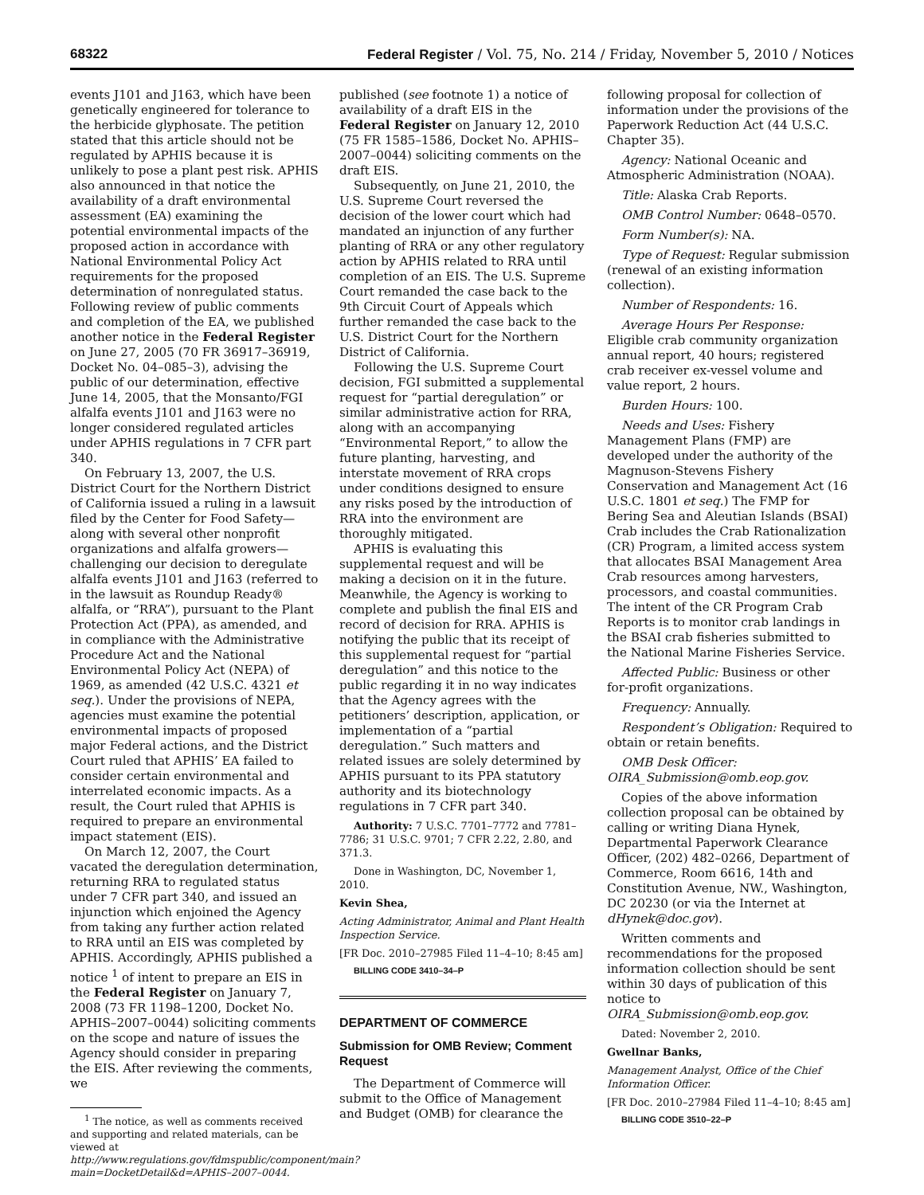68322 Federal Register / Vol. 75, No. 214 / Friday, November 5, 2010 / Notices
events J101 and J163, which have been genetically engineered for tolerance to the herbicide glyphosate. The petition stated that this article should not be regulated by APHIS because it is unlikely to pose a plant pest risk. APHIS also announced in that notice the availability of a draft environmental assessment (EA) examining the potential environmental impacts of the proposed action in accordance with National Environmental Policy Act requirements for the proposed determination of nonregulated status. Following review of public comments and completion of the EA, we published another notice in the Federal Register on June 27, 2005 (70 FR 36917–36919, Docket No. 04–085–3), advising the public of our determination, effective June 14, 2005, that the Monsanto/FGI alfalfa events J101 and J163 were no longer considered regulated articles under APHIS regulations in 7 CFR part 340.
On February 13, 2007, the U.S. District Court for the Northern District of California issued a ruling in a lawsuit filed by the Center for Food Safety—along with several other nonprofit organizations and alfalfa growers—challenging our decision to deregulate alfalfa events J101 and J163 (referred to in the lawsuit as Roundup Ready® alfalfa, or “RRA”), pursuant to the Plant Protection Act (PPA), as amended, and in compliance with the Administrative Procedure Act and the National Environmental Policy Act (NEPA) of 1969, as amended (42 U.S.C. 4321 et seq.). Under the provisions of NEPA, agencies must examine the potential environmental impacts of proposed major Federal actions, and the District Court ruled that APHIS’ EA failed to consider certain environmental and interrelated economic impacts. As a result, the Court ruled that APHIS is required to prepare an environmental impact statement (EIS).
On March 12, 2007, the Court vacated the deregulation determination, returning RRA to regulated status under 7 CFR part 340, and issued an injunction which enjoined the Agency from taking any further action related to RRA until an EIS was completed by APHIS. Accordingly, APHIS published a notice <sup>1</sup> of intent to prepare an EIS in the Federal Register on January 7, 2008 (73 FR 1198–1200, Docket No. APHIS–2007–0044) soliciting comments on the scope and nature of issues the Agency should consider in preparing the EIS. After reviewing the comments, we
<sup>1</sup> The notice, as well as comments received and supporting and related materials, can be viewed at http://www.regulations.gov/fdmspublic/component/main?main=DocketDetail&d=APHIS–2007–0044.
published (see footnote 1) a notice of availability of a draft EIS in the Federal Register on January 12, 2010 (75 FR 1585–1586, Docket No. APHIS–2007–0044) soliciting comments on the draft EIS.
Subsequently, on June 21, 2010, the U.S. Supreme Court reversed the decision of the lower court which had mandated an injunction of any further planting of RRA or any other regulatory action by APHIS related to RRA until completion of an EIS. The U.S. Supreme Court remanded the case back to the 9th Circuit Court of Appeals which further remanded the case back to the U.S. District Court for the Northern District of California.
Following the U.S. Supreme Court decision, FGI submitted a supplemental request for “partial deregulation” or similar administrative action for RRA, along with an accompanying “Environmental Report,” to allow the future planting, harvesting, and interstate movement of RRA crops under conditions designed to ensure any risks posed by the introduction of RRA into the environment are thoroughly mitigated.
APHIS is evaluating this supplemental request and will be making a decision on it in the future. Meanwhile, the Agency is working to complete and publish the final EIS and record of decision for RRA. APHIS is notifying the public that its receipt of this supplemental request for “partial deregulation” and this notice to the public regarding it in no way indicates that the Agency agrees with the petitioners’ description, application, or implementation of a “partial deregulation.” Such matters and related issues are solely determined by APHIS pursuant to its PPA statutory authority and its biotechnology regulations in 7 CFR part 340.
Authority: 7 U.S.C. 7701–7772 and 7781–7786; 31 U.S.C. 9701; 7 CFR 2.22, 2.80, and 371.3.
Done in Washington, DC, November 1, 2010.
Kevin Shea,
Acting Administrator, Animal and Plant Health Inspection Service.
[FR Doc. 2010–27985 Filed 11–4–10; 8:45 am]
BILLING CODE 3410–34–P
DEPARTMENT OF COMMERCE
Submission for OMB Review; Comment Request
The Department of Commerce will submit to the Office of Management and Budget (OMB) for clearance the
following proposal for collection of information under the provisions of the Paperwork Reduction Act (44 U.S.C. Chapter 35).
Agency: National Oceanic and Atmospheric Administration (NOAA).
Title: Alaska Crab Reports.
OMB Control Number: 0648–0570.
Form Number(s): NA.
Type of Request: Regular submission (renewal of an existing information collection).
Number of Respondents: 16.
Average Hours Per Response: Eligible crab community organization annual report, 40 hours; registered crab receiver ex-vessel volume and value report, 2 hours.
Burden Hours: 100.
Needs and Uses: Fishery Management Plans (FMP) are developed under the authority of the Magnuson-Stevens Fishery Conservation and Management Act (16 U.S.C. 1801 et seq.) The FMP for Bering Sea and Aleutian Islands (BSAI) Crab includes the Crab Rationalization (CR) Program, a limited access system that allocates BSAI Management Area Crab resources among harvesters, processors, and coastal communities. The intent of the CR Program Crab Reports is to monitor crab landings in the BSAI crab fisheries submitted to the National Marine Fisheries Service.
Affected Public: Business or other for-profit organizations.
Frequency: Annually.
Respondent’s Obligation: Required to obtain or retain benefits.
OMB Desk Officer: OIRA_Submission@omb.eop.gov.
Copies of the above information collection proposal can be obtained by calling or writing Diana Hynek, Departmental Paperwork Clearance Officer, (202) 482–0266, Department of Commerce, Room 6616, 14th and Constitution Avenue, NW., Washington, DC 20230 (or via the Internet at dHynek@doc.gov).
Written comments and recommendations for the proposed information collection should be sent within 30 days of publication of this notice to OIRA_Submission@omb.eop.gov.
Dated: November 2, 2010.
Gwellnar Banks,
Management Analyst, Office of the Chief Information Officer.
[FR Doc. 2010–27984 Filed 11–4–10; 8:45 am]
BILLING CODE 3510–22–P